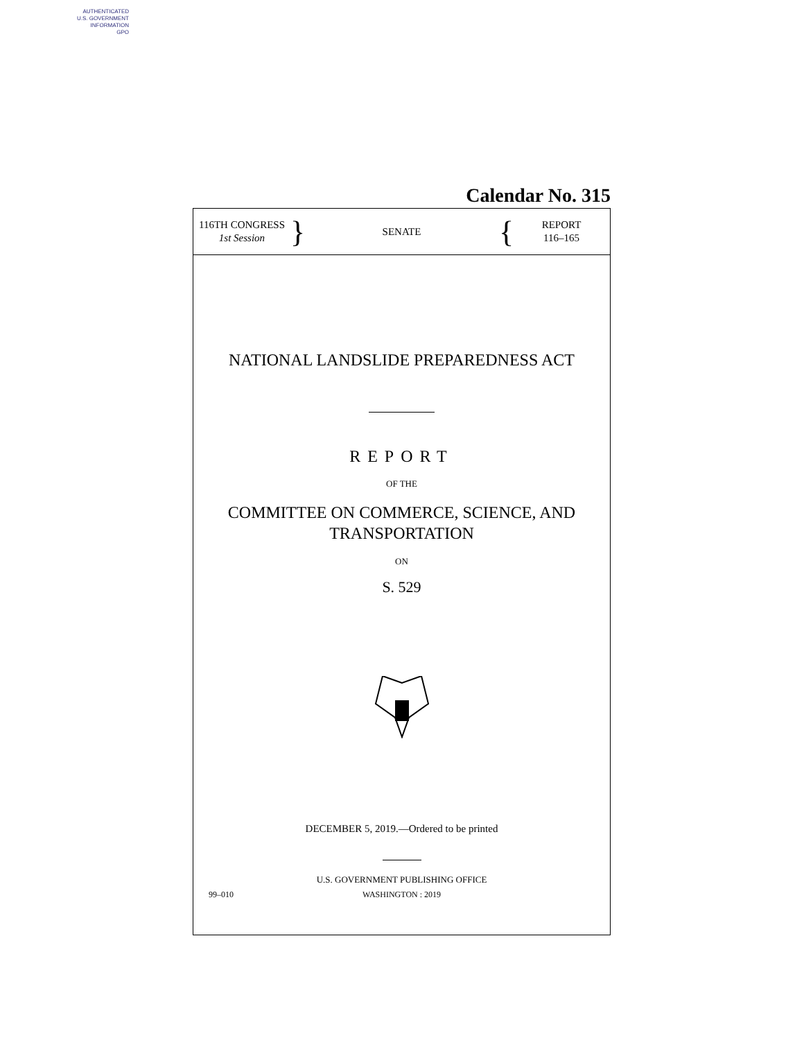AUTHENTICATED
U.S. GOVERNMENT
INFORMATION
GPO
Calendar No. 315
116TH CONGRESS
1st Session
}
SENATE
{
REPORT
116–165
NATIONAL LANDSLIDE PREPAREDNESS ACT
REPORT
OF THE
COMMITTEE ON COMMERCE, SCIENCE, AND
TRANSPORTATION
ON
S. 529
DECEMBER 5, 2019.—Ordered to be printed
U.S. GOVERNMENT PUBLISHING OFFICE
99–010 WASHINGTON : 2019